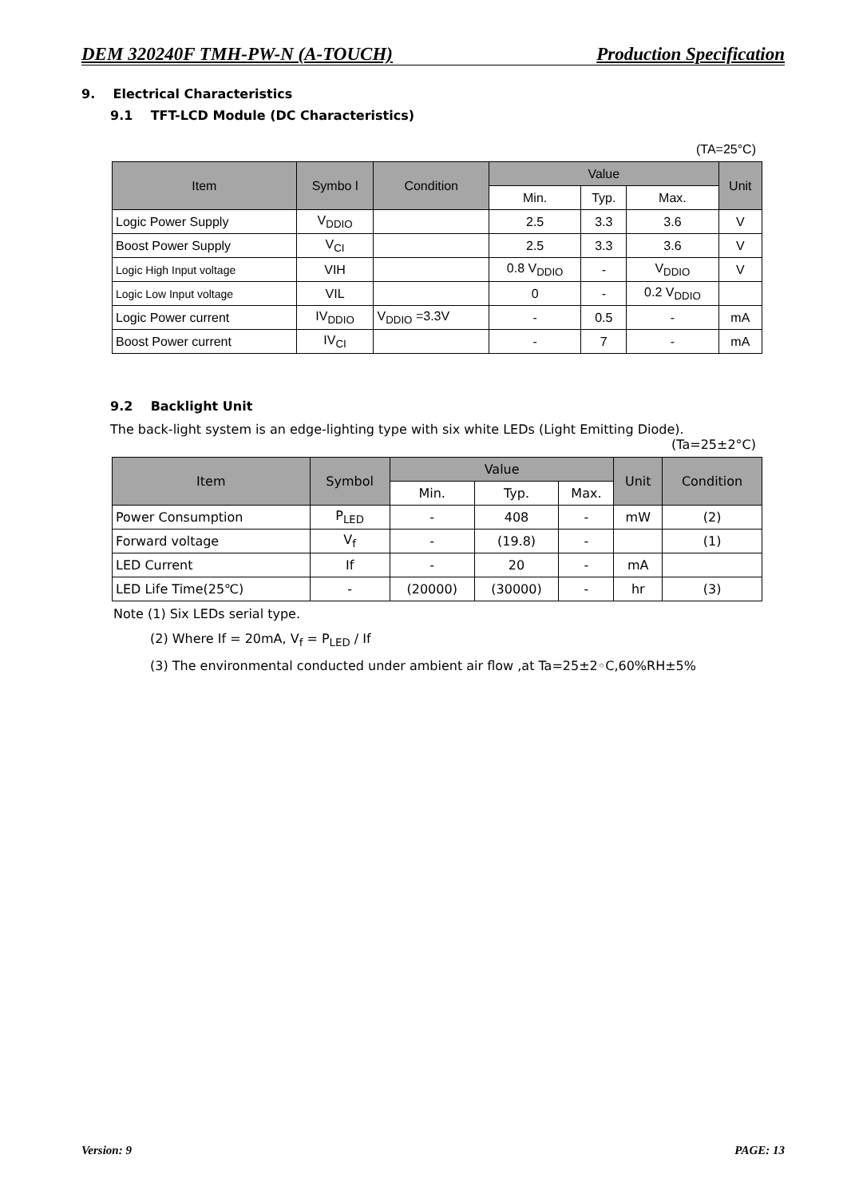DEM 320240F TMH-PW-N (A-TOUCH) Production Specification
9. Electrical Characteristics
9.1 TFT-LCD Module (DC Characteristics)
(TA=25°C)
| Item | Symbo l | Condition | Value | | | Unit |
| --- | --- | --- | --- | --- | --- | --- |
| | | | Min. | Typ. | Max. | |
| Logic Power Supply | V<sub>DDIO</sub> | | 2.5 | 3.3 | 3.6 | V |
| Boost Power Supply | V<sub>CI</sub> | | 2.5 | 3.3 | 3.6 | V |
| Logic High Input voltage | VIH | | 0.8 V<sub>DDIO</sub> | - | V<sub>DDIO</sub> | V |
| Logic Low Input voltage | VIL | | 0 | - | 0.2 V<sub>DDIO</sub> | |
| Logic Power current | IV<sub>DDIO</sub> | V<sub>DDIO</sub> =3.3V | - | 0.5 | - | mA |
| Boost Power current | IV<sub>CI</sub> | | - | 7 | - | mA |
9.2 Backlight Unit
The back-light system is an edge-lighting type with six white LEDs (Light Emitting Diode).
(Ta=25±2°C)
| Item | Symbol | Value | | | Unit | Condition |
| --- | --- | --- | --- | --- | --- | --- |
| | | Min. | Typ. | Max. | | |
| Power Consumption | P<sub>LED</sub> | - | 408 | - | mW | (2) |
| Forward voltage | V<sub>f</sub> | - | (19.8) | - | | (1) |
| LED Current | If | - | 20 | - | mA | |
| LED Life Time(25℃) | - | (20000) | (30000) | - | hr | (3) |
Note (1) Six LEDs serial type.
(2) Where If = 20mA, V<sub>f</sub> = P<sub>LED</sub> / If
(3) The environmental conducted under ambient air flow ,at Ta=25±2◦C,60%RH±5%
Version: 9 PAGE: 13